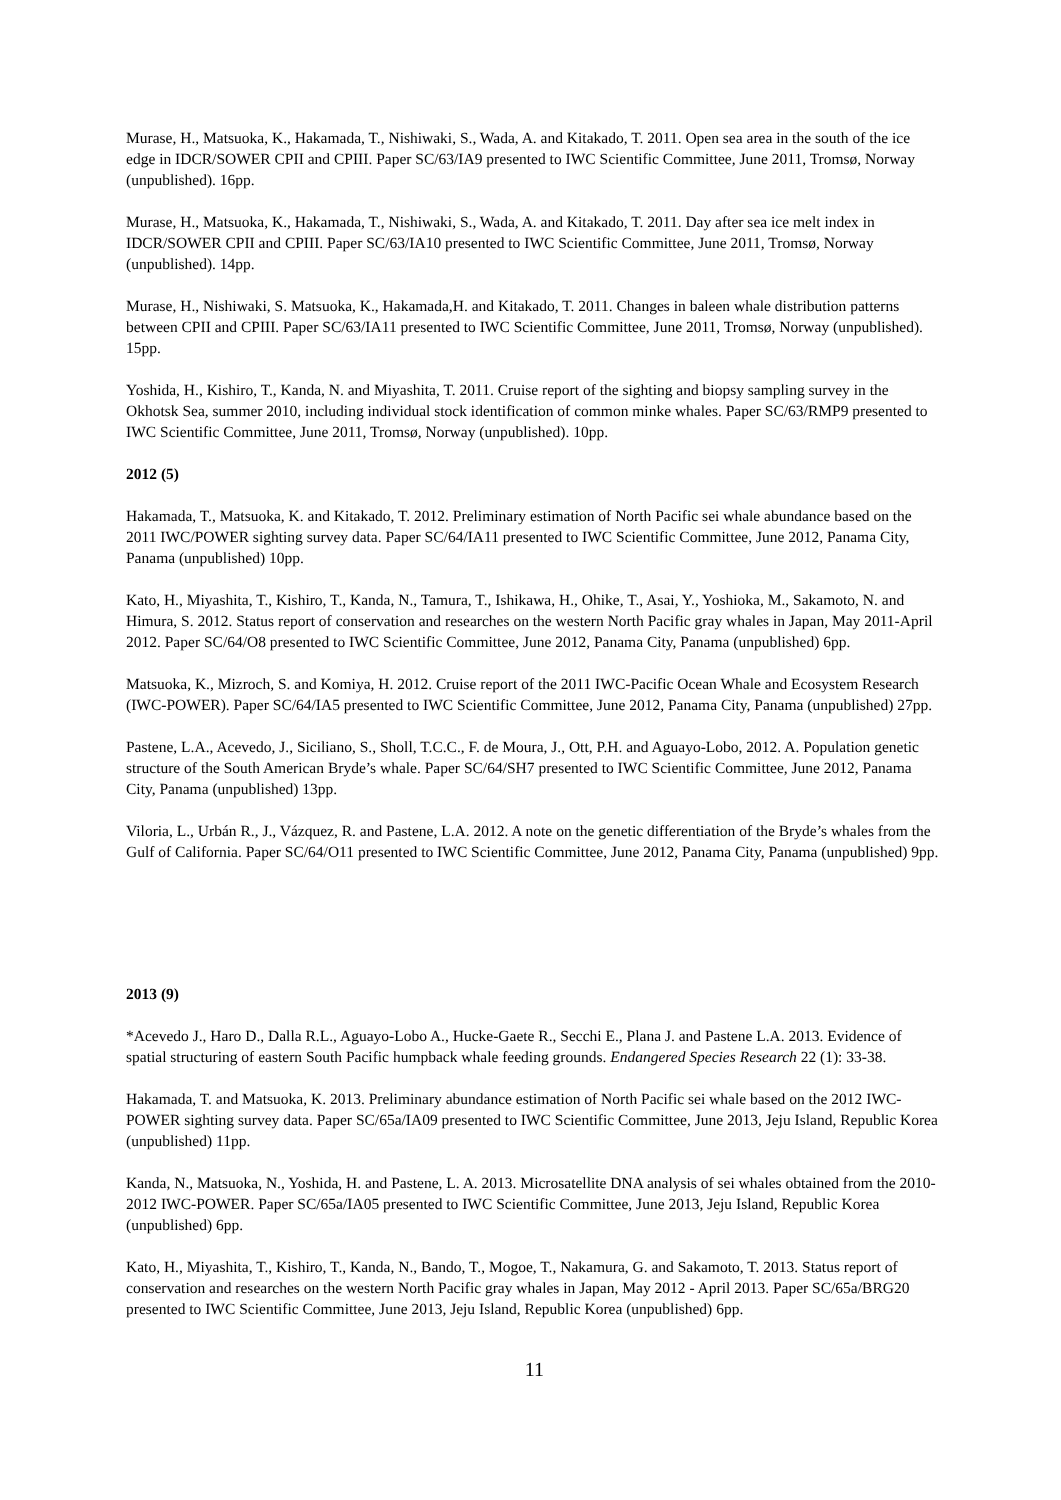Murase, H., Matsuoka, K., Hakamada, T., Nishiwaki, S., Wada, A. and Kitakado, T. 2011. Open sea area in the south of the ice edge in IDCR/SOWER CPII and CPIII. Paper SC/63/IA9 presented to IWC Scientific Committee, June 2011, Tromsø, Norway (unpublished). 16pp.
Murase, H., Matsuoka, K., Hakamada, T., Nishiwaki, S., Wada, A. and Kitakado, T. 2011. Day after sea ice melt index in IDCR/SOWER CPII and CPIII. Paper SC/63/IA10 presented to IWC Scientific Committee, June 2011, Tromsø, Norway (unpublished). 14pp.
Murase, H., Nishiwaki, S. Matsuoka, K., Hakamada,H. and Kitakado, T. 2011. Changes in baleen whale distribution patterns between CPII and CPIII. Paper SC/63/IA11 presented to IWC Scientific Committee, June 2011, Tromsø, Norway (unpublished). 15pp.
Yoshida, H., Kishiro, T., Kanda, N. and Miyashita, T. 2011. Cruise report of the sighting and biopsy sampling survey in the Okhotsk Sea, summer 2010, including individual stock identification of common minke whales. Paper SC/63/RMP9 presented to IWC Scientific Committee, June 2011, Tromsø, Norway (unpublished). 10pp.
2012 (5)
Hakamada, T., Matsuoka, K. and Kitakado, T. 2012. Preliminary estimation of North Pacific sei whale abundance based on the 2011 IWC/POWER sighting survey data. Paper SC/64/IA11 presented to IWC Scientific Committee, June 2012, Panama City, Panama (unpublished) 10pp.
Kato, H., Miyashita, T., Kishiro, T., Kanda, N., Tamura, T., Ishikawa, H., Ohike, T., Asai, Y., Yoshioka, M., Sakamoto, N. and Himura, S. 2012. Status report of conservation and researches on the western North Pacific gray whales in Japan, May 2011-April 2012. Paper SC/64/O8 presented to IWC Scientific Committee, June 2012, Panama City, Panama (unpublished) 6pp.
Matsuoka, K., Mizroch, S. and Komiya, H. 2012. Cruise report of the 2011 IWC-Pacific Ocean Whale and Ecosystem Research (IWC-POWER). Paper SC/64/IA5 presented to IWC Scientific Committee, June 2012, Panama City, Panama (unpublished) 27pp.
Pastene, L.A., Acevedo, J., Siciliano, S., Sholl, T.C.C., F. de Moura, J., Ott, P.H. and Aguayo-Lobo, 2012. A. Population genetic structure of the South American Bryde’s whale. Paper SC/64/SH7 presented to IWC Scientific Committee, June 2012, Panama City, Panama (unpublished) 13pp.
Viloria, L., Urbán R., J., Vázquez, R. and Pastene, L.A. 2012. A note on the genetic differentiation of the Bryde’s whales from the Gulf of California. Paper SC/64/O11 presented to IWC Scientific Committee, June 2012, Panama City, Panama (unpublished) 9pp.
2013 (9)
*Acevedo J., Haro D., Dalla R.L., Aguayo-Lobo A., Hucke-Gaete R., Secchi E., Plana J. and Pastene L.A. 2013. Evidence of spatial structuring of eastern South Pacific humpback whale feeding grounds. Endangered Species Research 22 (1): 33-38.
Hakamada, T. and Matsuoka, K. 2013. Preliminary abundance estimation of North Pacific sei whale based on the 2012 IWC-POWER sighting survey data. Paper SC/65a/IA09 presented to IWC Scientific Committee, June 2013, Jeju Island, Republic Korea (unpublished) 11pp.
Kanda, N., Matsuoka, N., Yoshida, H. and Pastene, L. A. 2013. Microsatellite DNA analysis of sei whales obtained from the 2010-2012 IWC-POWER. Paper SC/65a/IA05 presented to IWC Scientific Committee, June 2013, Jeju Island, Republic Korea (unpublished) 6pp.
Kato, H., Miyashita, T., Kishiro, T., Kanda, N., Bando, T., Mogoe, T., Nakamura, G. and Sakamoto, T. 2013. Status report of conservation and researches on the western North Pacific gray whales in Japan, May 2012 - April 2013. Paper SC/65a/BRG20 presented to IWC Scientific Committee, June 2013, Jeju Island, Republic Korea (unpublished) 6pp.
11